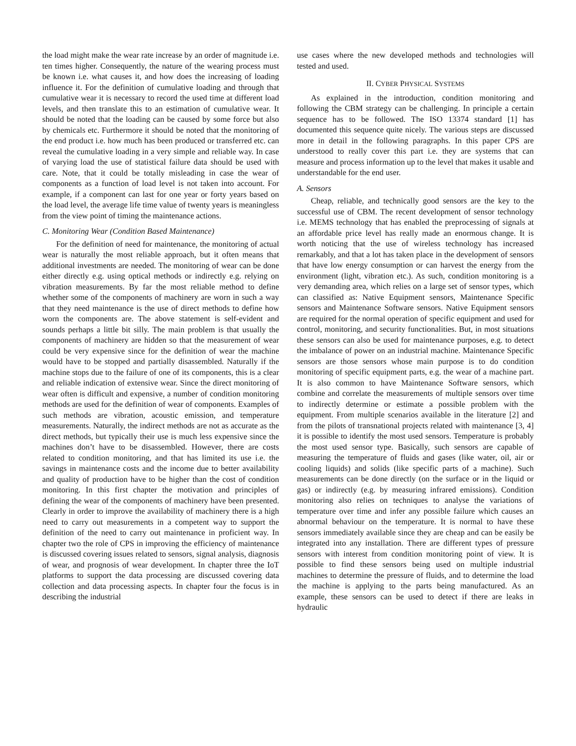the load might make the wear rate increase by an order of magnitude i.e. ten times higher. Consequently, the nature of the wearing process must be known i.e. what causes it, and how does the increasing of loading influence it. For the definition of cumulative loading and through that cumulative wear it is necessary to record the used time at different load levels, and then translate this to an estimation of cumulative wear. It should be noted that the loading can be caused by some force but also by chemicals etc. Furthermore it should be noted that the monitoring of the end product i.e. how much has been produced or transferred etc. can reveal the cumulative loading in a very simple and reliable way. In case of varying load the use of statistical failure data should be used with care. Note, that it could be totally misleading in case the wear of components as a function of load level is not taken into account. For example, if a component can last for one year or forty years based on the load level, the average life time value of twenty years is meaningless from the view point of timing the maintenance actions.
C. Monitoring Wear (Condition Based Maintenance)
For the definition of need for maintenance, the monitoring of actual wear is naturally the most reliable approach, but it often means that additional investments are needed. The monitoring of wear can be done either directly e.g. using optical methods or indirectly e.g. relying on vibration measurements. By far the most reliable method to define whether some of the components of machinery are worn in such a way that they need maintenance is the use of direct methods to define how worn the components are. The above statement is self-evident and sounds perhaps a little bit silly. The main problem is that usually the components of machinery are hidden so that the measurement of wear could be very expensive since for the definition of wear the machine would have to be stopped and partially disassembled. Naturally if the machine stops due to the failure of one of its components, this is a clear and reliable indication of extensive wear. Since the direct monitoring of wear often is difficult and expensive, a number of condition monitoring methods are used for the definition of wear of components. Examples of such methods are vibration, acoustic emission, and temperature measurements. Naturally, the indirect methods are not as accurate as the direct methods, but typically their use is much less expensive since the machines don’t have to be disassembled. However, there are costs related to condition monitoring, and that has limited its use i.e. the savings in maintenance costs and the income due to better availability and quality of production have to be higher than the cost of condition monitoring. In this first chapter the motivation and principles of defining the wear of the components of machinery have been presented. Clearly in order to improve the availability of machinery there is a high need to carry out measurements in a competent way to support the definition of the need to carry out maintenance in proficient way. In chapter two the role of CPS in improving the efficiency of maintenance is discussed covering issues related to sensors, signal analysis, diagnosis of wear, and prognosis of wear development. In chapter three the IoT platforms to support the data processing are discussed covering data collection and data processing aspects. In chapter four the focus is in describing the industrial
use cases where the new developed methods and technologies will tested and used.
II. CYBER PHYSICAL SYSTEMS
As explained in the introduction, condition monitoring and following the CBM strategy can be challenging. In principle a certain sequence has to be followed. The ISO 13374 standard [1] has documented this sequence quite nicely. The various steps are discussed more in detail in the following paragraphs. In this paper CPS are understood to really cover this part i.e. they are systems that can measure and process information up to the level that makes it usable and understandable for the end user.
A. Sensors
Cheap, reliable, and technically good sensors are the key to the successful use of CBM. The recent development of sensor technology i.e. MEMS technology that has enabled the preprocessing of signals at an affordable price level has really made an enormous change. It is worth noticing that the use of wireless technology has increased remarkably, and that a lot has taken place in the development of sensors that have low energy consumption or can harvest the energy from the environment (light, vibration etc.). As such, condition monitoring is a very demanding area, which relies on a large set of sensor types, which can classified as: Native Equipment sensors, Maintenance Specific sensors and Maintenance Software sensors. Native Equipment sensors are required for the normal operation of specific equipment and used for control, monitoring, and security functionalities. But, in most situations these sensors can also be used for maintenance purposes, e.g. to detect the imbalance of power on an industrial machine. Maintenance Specific sensors are those sensors whose main purpose is to do condition monitoring of specific equipment parts, e.g. the wear of a machine part. It is also common to have Maintenance Software sensors, which combine and correlate the measurements of multiple sensors over time to indirectly determine or estimate a possible problem with the equipment. From multiple scenarios available in the literature [2] and from the pilots of transnational projects related with maintenance [3, 4] it is possible to identify the most used sensors. Temperature is probably the most used sensor type. Basically, such sensors are capable of measuring the temperature of fluids and gases (like water, oil, air or cooling liquids) and solids (like specific parts of a machine). Such measurements can be done directly (on the surface or in the liquid or gas) or indirectly (e.g. by measuring infrared emissions). Condition monitoring also relies on techniques to analyse the variations of temperature over time and infer any possible failure which causes an abnormal behaviour on the temperature. It is normal to have these sensors immediately available since they are cheap and can be easily be integrated into any installation. There are different types of pressure sensors with interest from condition monitoring point of view. It is possible to find these sensors being used on multiple industrial machines to determine the pressure of fluids, and to determine the load the machine is applying to the parts being manufactured. As an example, these sensors can be used to detect if there are leaks in hydraulic